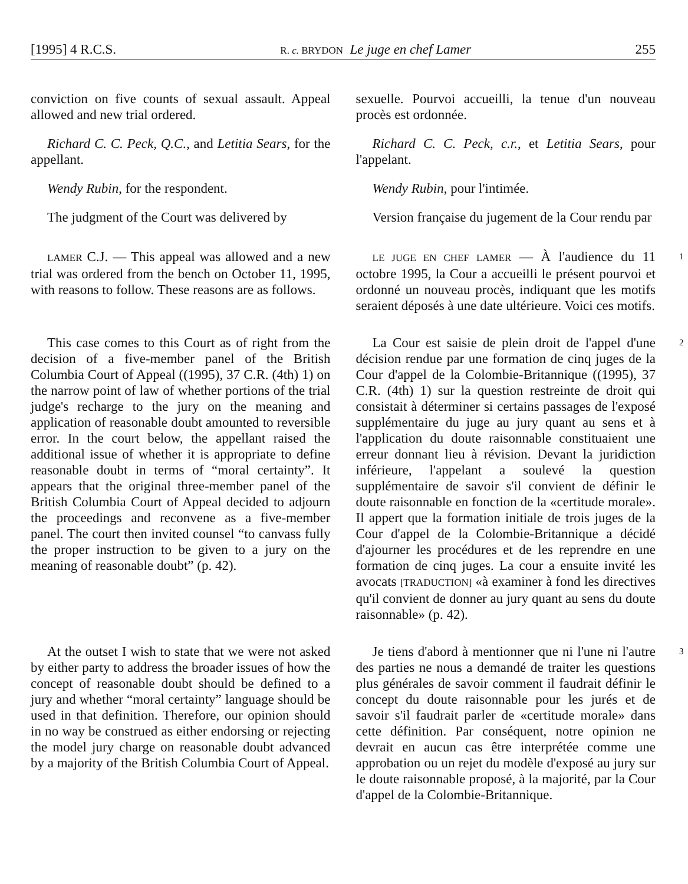[1995] 4 R.C.S. R. c. BRYDON Le juge en chef Lamer 255
conviction on five counts of sexual assault. Appeal allowed and new trial ordered.
sexuelle. Pourvoi accueilli, la tenue d'un nouveau procès est ordonnée.
Richard C. C. Peck, Q.C., and Letitia Sears, for the appellant.
Richard C. C. Peck, c.r., et Letitia Sears, pour l'appelant.
Wendy Rubin, for the respondent. Wendy Rubin, pour l'intimée.
The judgment of the Court was delivered by
Version française du jugement de la Cour rendu par
LAMER C.J. — This appeal was allowed and a new trial was ordered from the bench on October 11, 1995, with reasons to follow. These reasons are as follows.
LE JUGE EN CHEF LAMER — À l'audience du 11 octobre 1995, la Cour a accueilli le présent pourvoi et ordonné un nouveau procès, indiquant que les motifs seraient déposés à une date ultérieure. Voici ces motifs.
1
This case comes to this Court as of right from the decision of a five-member panel of the British Columbia Court of Appeal ((1995), 37 C.R. (4th) 1) on the narrow point of law of whether portions of the trial judge's recharge to the jury on the meaning and application of reasonable doubt amounted to reversible error. In the court below, the appellant raised the additional issue of whether it is appropriate to define reasonable doubt in terms of “moral certainty”. It appears that the original three-member panel of the British Columbia Court of Appeal decided to adjourn the proceedings and reconvene as a five-member panel. The court then invited counsel “to canvass fully the proper instruction to be given to a jury on the meaning of reasonable doubt” (p. 42).
La Cour est saisie de plein droit de l'appel d'une décision rendue par une formation de cinq juges de la Cour d'appel de la Colombie-Britannique ((1995), 37 C.R. (4th) 1) sur la question restreinte de droit qui consistait à déterminer si certains passages de l'exposé supplémentaire du juge au jury quant au sens et à l'application du doute raisonnable constituaient une erreur donnant lieu à révision. Devant la juridiction inférieure, l'appelant a soulevé la question supplémentaire de savoir s'il convient de définir le doute raisonnable en fonction de la «certitude morale». Il appert que la formation initiale de trois juges de la Cour d'appel de la Colombie-Britannique a décidé d'ajourner les procédures et de les reprendre en une formation de cinq juges. La cour a ensuite invité les avocats [TRADUCTION] «à examiner à fond les directives qu'il convient de donner au jury quant au sens du doute raisonnable» (p. 42).
2
At the outset I wish to state that we were not asked by either party to address the broader issues of how the concept of reasonable doubt should be defined to a jury and whether “moral certainty” language should be used in that definition. Therefore, our opinion should in no way be construed as either endorsing or rejecting the model jury charge on reasonable doubt advanced by a majority of the British Columbia Court of Appeal.
Je tiens d'abord à mentionner que ni l'une ni l'autre des parties ne nous a demandé de traiter les questions plus générales de savoir comment il faudrait définir le concept du doute raisonnable pour les jurés et de savoir s'il faudrait parler de «certitude morale» dans cette définition. Par conséquent, notre opinion ne devrait en aucun cas être interprétée comme une approbation ou un rejet du modèle d'exposé au jury sur le doute raisonnable proposé, à la majorité, par la Cour d'appel de la Colombie-Britannique.
3